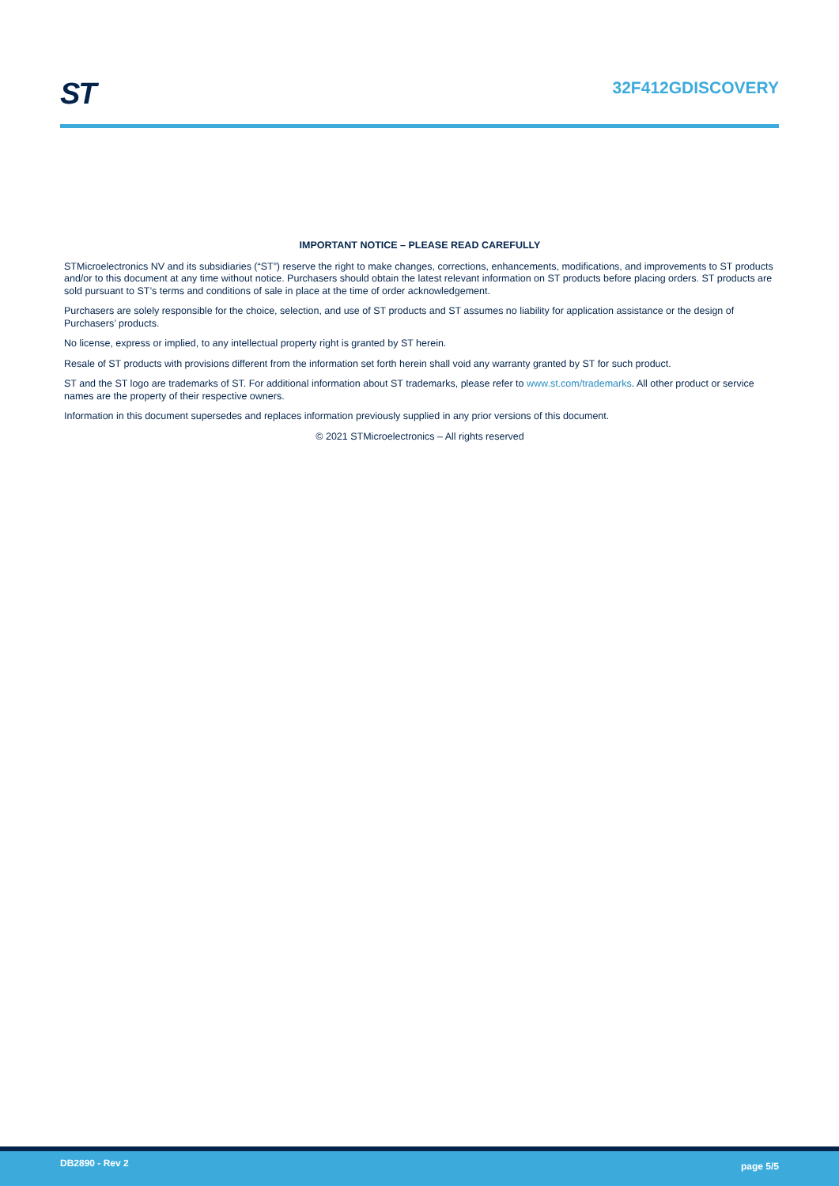ST
32F412GDISCOVERY
IMPORTANT NOTICE – PLEASE READ CAREFULLY
STMicroelectronics NV and its subsidiaries (“ST”) reserve the right to make changes, corrections, enhancements, modifications, and improvements to ST products and/or to this document at any time without notice. Purchasers should obtain the latest relevant information on ST products before placing orders. ST products are sold pursuant to ST’s terms and conditions of sale in place at the time of order acknowledgement.
Purchasers are solely responsible for the choice, selection, and use of ST products and ST assumes no liability for application assistance or the design of Purchasers’ products.
No license, express or implied, to any intellectual property right is granted by ST herein.
Resale of ST products with provisions different from the information set forth herein shall void any warranty granted by ST for such product.
ST and the ST logo are trademarks of ST. For additional information about ST trademarks, please refer to www.st.com/trademarks. All other product or service names are the property of their respective owners.
Information in this document supersedes and replaces information previously supplied in any prior versions of this document.
© 2021 STMicroelectronics – All rights reserved
DB2890 - Rev 2 page 5/5